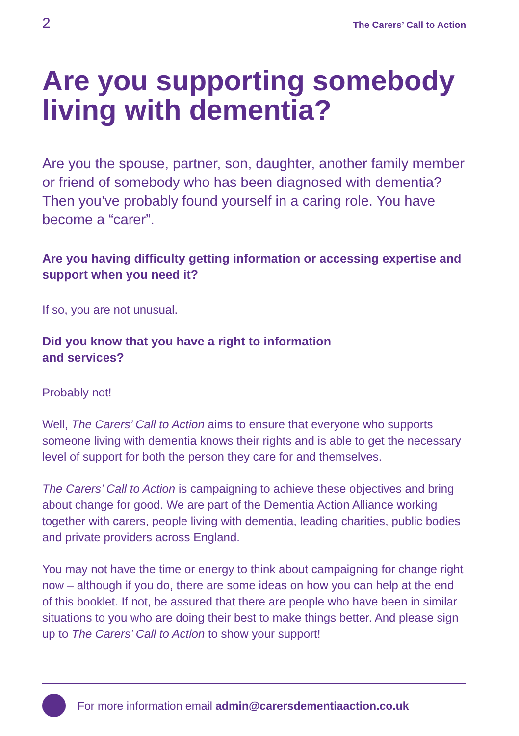2 The Carers’ Call to Action
Are you supporting somebody living with dementia?
Are you the spouse, partner, son, daughter, another family member or friend of somebody who has been diagnosed with dementia? Then you’ve probably found yourself in a caring role. You have become a “carer”.
Are you having difficulty getting information or accessing expertise and support when you need it?
If so, you are not unusual.
Did you know that you have a right to information
and services?
Probably not!
Well, The Carers’ Call to Action aims to ensure that everyone who supports someone living with dementia knows their rights and is able to get the necessary level of support for both the person they care for and themselves.
The Carers’ Call to Action is campaigning to achieve these objectives and bring about change for good. We are part of the Dementia Action Alliance working together with carers, people living with dementia, leading charities, public bodies and private providers across England.
You may not have the time or energy to think about campaigning for change right now – although if you do, there are some ideas on how you can help at the end of this booklet. If not, be assured that there are people who have been in similar situations to you who are doing their best to make things better. And please sign up to The Carers’ Call to Action to show your support!
For more information email admin@carersdementiaaction.co.uk